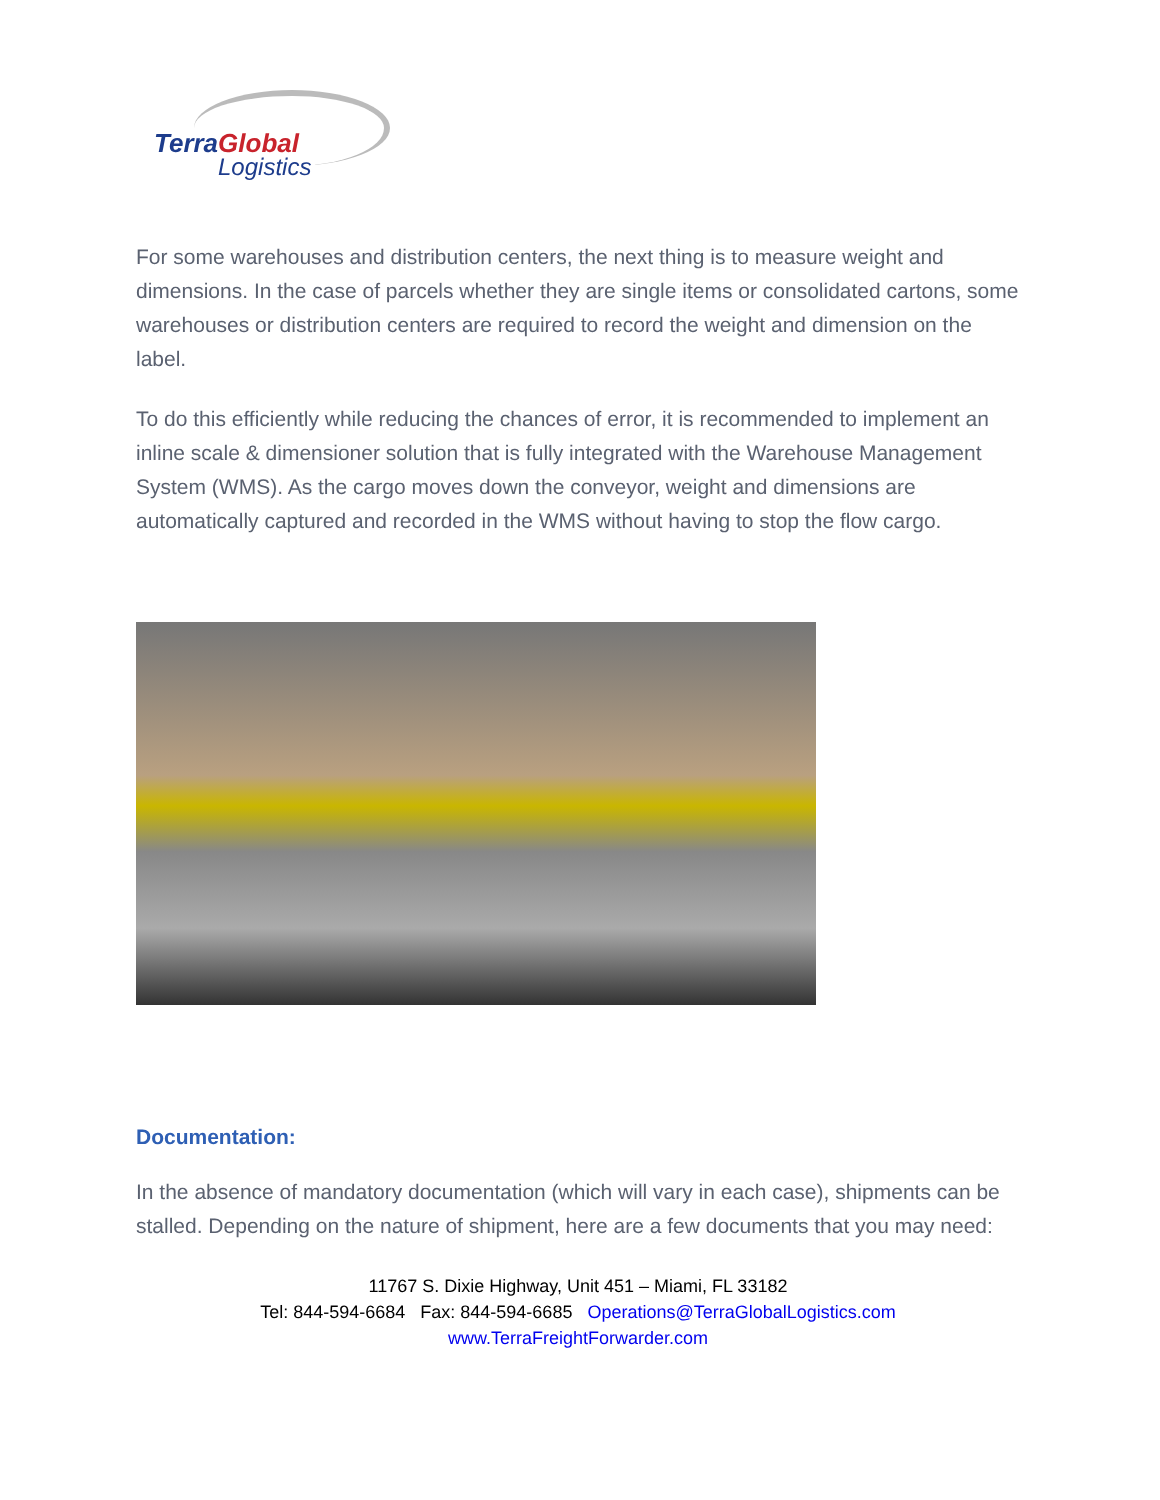Terra Global
Logistics
For some warehouses and distribution centers, the next thing is to measure weight and dimensions. In the case of parcels whether they are single items or consolidated cartons, some warehouses or distribution centers are required to record the weight and dimension on the label.
To do this efficiently while reducing the chances of error, it is recommended to implement an inline scale & dimensioner solution that is fully integrated with the Warehouse Management System (WMS). As the cargo moves down the conveyor, weight and dimensions are automatically captured and recorded in the WMS without having to stop the flow cargo.
Documentation:
In the absence of mandatory documentation (which will vary in each case), shipments can be stalled. Depending on the nature of shipment, here are a few documents that you may need:
11767 S. Dixie Highway, Unit 451 – Miami, FL 33182
Tel: 844-594-6684 Fax: 844-594-6685 Operations@TerraGlobalLogistics.com
www.TerraFreightForwarder.com